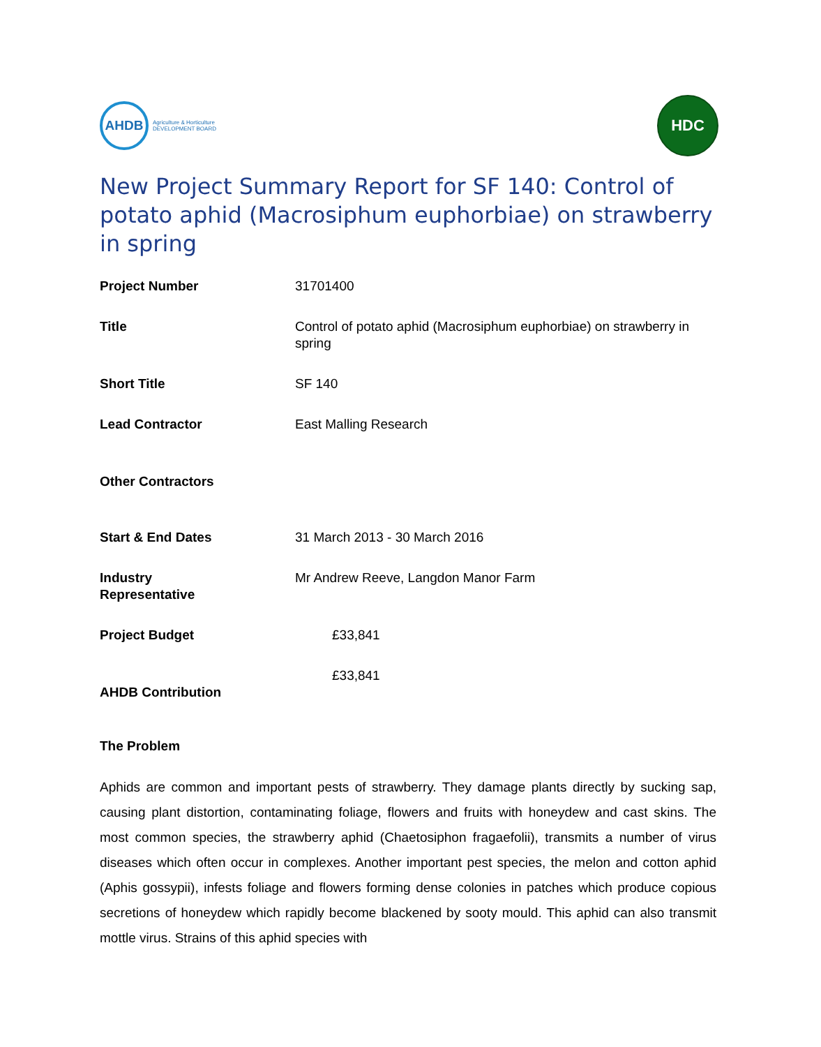AHDB
Agriculture & Horticulture
DEVELOPMENT BOARD
HDC
New Project Summary Report for SF 140: Control of potato aphid (Macrosiphum euphorbiae) on strawberry in spring
| Project Number | 31701400 |
| Title | Control of potato aphid (Macrosiphum euphorbiae) on strawberry in spring |
| Short Title | SF 140 |
| Lead Contractor | East Malling Research |
| Other Contractors | |
| Start & End Dates | 31 March 2013 - 30 March 2016 |
| Industry Representative | Mr Andrew Reeve, Langdon Manor Farm |
| Project Budget | £33,841 |
| AHDB Contribution | £33,841 |
The Problem
Aphids are common and important pests of strawberry. They damage plants directly by sucking sap, causing plant distortion, contaminating foliage, flowers and fruits with honeydew and cast skins. The most common species, the strawberry aphid (Chaetosiphon fragaefolii), transmits a number of virus diseases which often occur in complexes. Another important pest species, the melon and cotton aphid (Aphis gossypii), infests foliage and flowers forming dense colonies in patches which produce copious secretions of honeydew which rapidly become blackened by sooty mould. This aphid can also transmit mottle virus. Strains of this aphid species with